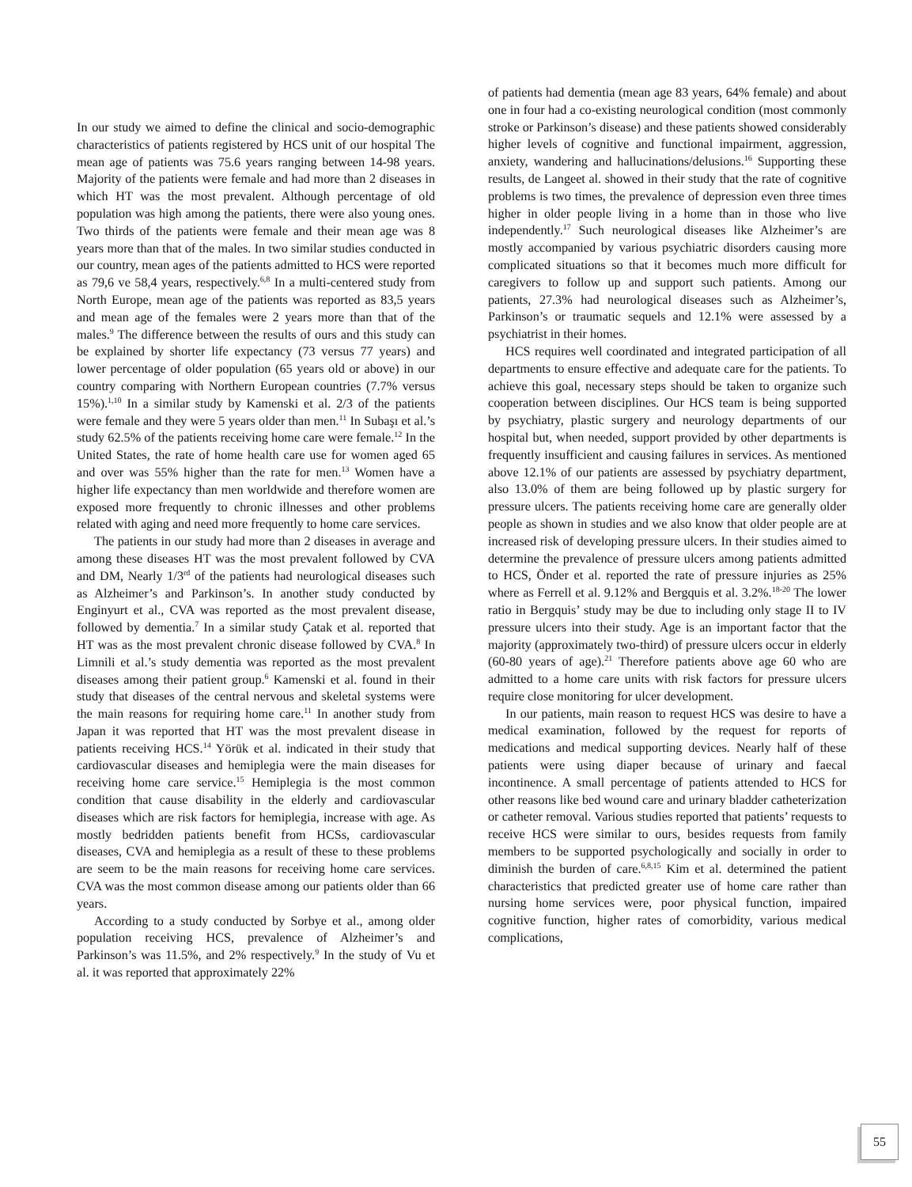In our study we aimed to define the clinical and socio-demographic characteristics of patients registered by HCS unit of our hospital The mean age of patients was 75.6 years ranging between 14-98 years. Majority of the patients were female and had more than 2 diseases in which HT was the most prevalent. Although percentage of old population was high among the patients, there were also young ones. Two thirds of the patients were female and their mean age was 8 years more than that of the males. In two similar studies conducted in our country, mean ages of the patients admitted to HCS were reported as 79,6 ve 58,4 years, respectively.<sup>6,8</sup> In a multi-centered study from North Europe, mean age of the patients was reported as 83,5 years and mean age of the females were 2 years more than that of the males.<sup>9</sup> The difference between the results of ours and this study can be explained by shorter life expectancy (73 versus 77 years) and lower percentage of older population (65 years old or above) in our country comparing with Northern European countries (7.7% versus 15%).<sup>1,10</sup> In a similar study by Kamenski et al. 2/3 of the patients were female and they were 5 years older than men.<sup>11</sup> In Subaşı et al.’s study 62.5% of the patients receiving home care were female.<sup>12</sup> In the United States, the rate of home health care use for women aged 65 and over was 55% higher than the rate for men.<sup>13</sup> Women have a higher life expectancy than men worldwide and therefore women are exposed more frequently to chronic illnesses and other problems related with aging and need more frequently to home care services.
The patients in our study had more than 2 diseases in average and among these diseases HT was the most prevalent followed by CVA and DM, Nearly 1/3<sup>rd</sup> of the patients had neurological diseases such as Alzheimer’s and Parkinson’s. In another study conducted by Enginyurt et al., CVA was reported as the most prevalent disease, followed by dementia.<sup>7</sup> In a similar study Çatak et al. reported that HT was as the most prevalent chronic disease followed by CVA.<sup>8</sup> In Limnili et al.’s study dementia was reported as the most prevalent diseases among their patient group.<sup>6</sup> Kamenski et al. found in their study that diseases of the central nervous and skeletal systems were the main reasons for requiring home care.<sup>11</sup> In another study from Japan it was reported that HT was the most prevalent disease in patients receiving HCS.<sup>14</sup> Yörük et al. indicated in their study that cardiovascular diseases and hemiplegia were the main diseases for receiving home care service.<sup>15</sup> Hemiplegia is the most common condition that cause disability in the elderly and cardiovascular diseases which are risk factors for hemiplegia, increase with age. As mostly bedridden patients benefit from HCSs, cardiovascular diseases, CVA and hemiplegia as a result of these to these problems are seem to be the main reasons for receiving home care services. CVA was the most common disease among our patients older than 66 years.
According to a study conducted by Sorbye et al., among older population receiving HCS, prevalence of Alzheimer’s and Parkinson’s was 11.5%, and 2% respectively.<sup>9</sup> In the study of Vu et al. it was reported that approximately 22%
of patients had dementia (mean age 83 years, 64% female) and about one in four had a co-existing neurological condition (most commonly stroke or Parkinson’s disease) and these patients showed considerably higher levels of cognitive and functional impairment, aggression, anxiety, wandering and hallucinations/delusions.<sup>16</sup> Supporting these results, de Langeet al. showed in their study that the rate of cognitive problems is two times, the prevalence of depression even three times higher in older people living in a home than in those who live independently.<sup>17</sup> Such neurological diseases like Alzheimer’s are mostly accompanied by various psychiatric disorders causing more complicated situations so that it becomes much more difficult for caregivers to follow up and support such patients. Among our patients, 27.3% had neurological diseases such as Alzheimer’s, Parkinson’s or traumatic sequels and 12.1% were assessed by a psychiatrist in their homes.
HCS requires well coordinated and integrated participation of all departments to ensure effective and adequate care for the patients. To achieve this goal, necessary steps should be taken to organize such cooperation between disciplines. Our HCS team is being supported by psychiatry, plastic surgery and neurology departments of our hospital but, when needed, support provided by other departments is frequently insufficient and causing failures in services. As mentioned above 12.1% of our patients are assessed by psychiatry department, also 13.0% of them are being followed up by plastic surgery for pressure ulcers. The patients receiving home care are generally older people as shown in studies and we also know that older people are at increased risk of developing pressure ulcers. In their studies aimed to determine the prevalence of pressure ulcers among patients admitted to HCS, Önder et al. reported the rate of pressure injuries as 25% where as Ferrell et al. 9.12% and Bergquis et al. 3.2%.<sup>18-20</sup> The lower ratio in Bergquis’ study may be due to including only stage II to IV pressure ulcers into their study. Age is an important factor that the majority (approximately two-third) of pressure ulcers occur in elderly (60-80 years of age).<sup>21</sup> Therefore patients above age 60 who are admitted to a home care units with risk factors for pressure ulcers require close monitoring for ulcer development.
In our patients, main reason to request HCS was desire to have a medical examination, followed by the request for reports of medications and medical supporting devices. Nearly half of these patients were using diaper because of urinary and faecal incontinence. A small percentage of patients attended to HCS for other reasons like bed wound care and urinary bladder catheterization or catheter removal. Various studies reported that patients’ requests to receive HCS were similar to ours, besides requests from family members to be supported psychologically and socially in order to diminish the burden of care.<sup>6,8,15</sup> Kim et al. determined the patient characteristics that predicted greater use of home care rather than nursing home services were, poor physical function, impaired cognitive function, higher rates of comorbidity, various medical complications,
55